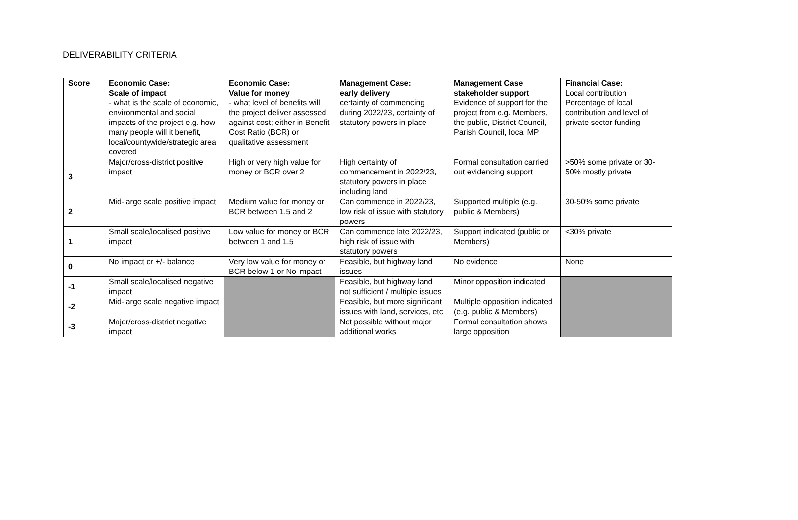DELIVERABILITY CRITERIA
| Score | Economic Case: Scale of impact - what is the scale of economic, environmental and social impacts of the project e.g. how many people will it benefit, local/countywide/strategic area covered | Economic Case: Value for money - what level of benefits will the project deliver assessed against cost; either in Benefit Cost Ratio (BCR) or qualitative assessment | Management Case: early delivery certainty of commencing during 2022/23, certainty of statutory powers in place | Management Case : stakeholder support Evidence of support for the project from e.g. Members, the public, District Council, Parish Council, local MP | Financial Case: Local contribution Percentage of local contribution and level of private sector funding |
| --- | --- | --- | --- | --- | --- |
| 3 | Major/cross-district positive impact | High or very high value for money or BCR over 2 | High certainty of commencement in 2022/23, statutory powers in place including land | Formal consultation carried out evidencing support | >50% some private or 30-50% mostly private |
| 2 | Mid-large scale positive impact | Medium value for money or BCR between 1.5 and 2 | Can commence in 2022/23, low risk of issue with statutory powers | Supported multiple (e.g. public & Members) | 30-50% some private |
| 1 | Small scale/localised positive impact | Low value for money or BCR between 1 and 1.5 | Can commence late 2022/23, high risk of issue with statutory powers | Support indicated (public or Members) | <30% private |
| 0 | No impact or +/- balance | Very low value for money or BCR below 1 or No impact | Feasible, but highway land issues | No evidence | None |
| -1 | Small scale/localised negative impact | | Feasible, but highway land not sufficient / multiple issues | Minor opposition indicated | |
| -2 | Mid-large scale negative impact | | Feasible, but more significant issues with land, services, etc | Multiple opposition indicated (e.g. public & Members) | |
| -3 | Major/cross-district negative impact | | Not possible without major additional works | Formal consultation shows large opposition | |